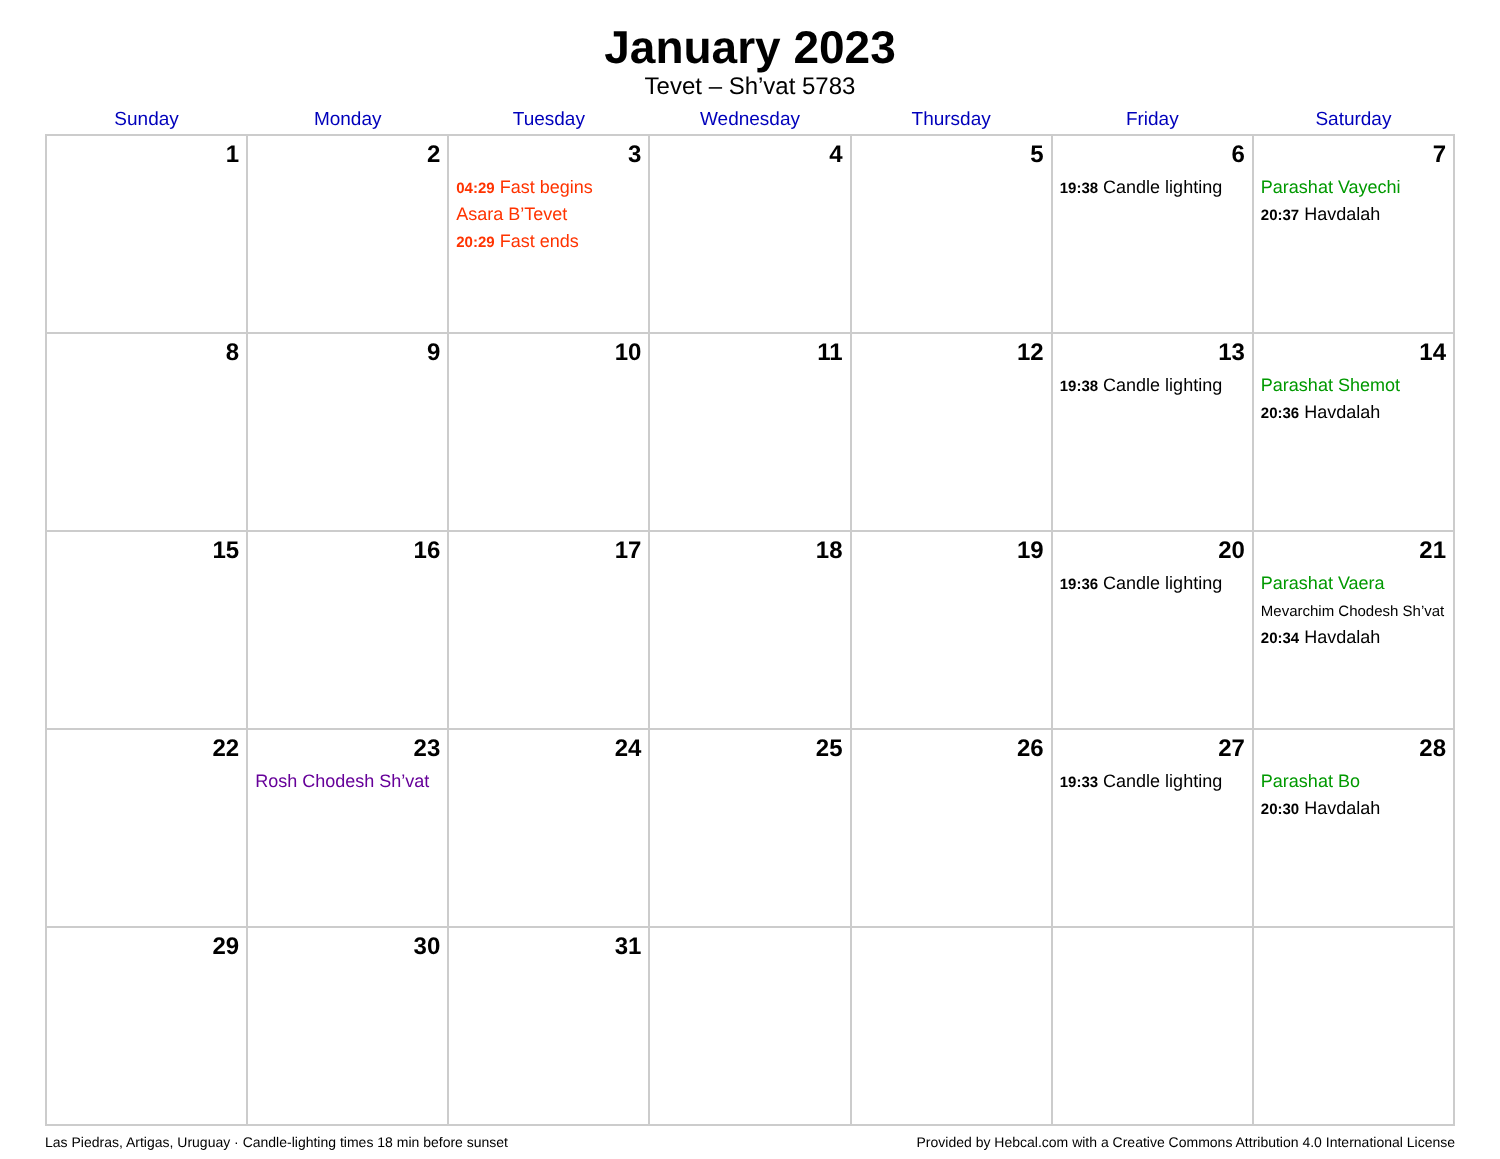January 2023
Tevet – Sh’vat 5783
| Sunday | Monday | Tuesday | Wednesday | Thursday | Friday | Saturday |
| --- | --- | --- | --- | --- | --- | --- |
| 1 | 2 | 3 04:29 Fast begins Asara B’Tevet 20:29 Fast ends | 4 | 5 | 6 19:38 Candle lighting | 7 Parashat Vayechi 20:37 Havdalah |
| 8 | 9 | 10 | 11 | 12 | 13 19:38 Candle lighting | 14 Parashat Shemot 20:36 Havdalah |
| 15 | 16 | 17 | 18 | 19 | 20 19:36 Candle lighting | 21 Parashat Vaera Mevarchim Chodesh Sh’vat 20:34 Havdalah |
| 22 | 23 Rosh Chodesh Sh’vat | 24 | 25 | 26 | 27 19:33 Candle lighting | 28 Parashat Bo 20:30 Havdalah |
| 29 | 30 | 31 | | | | |
Las Piedras, Artigas, Uruguay · Candle-lighting times 18 min before sunset Provided by Hebcal.com with a Creative Commons Attribution 4.0 International License